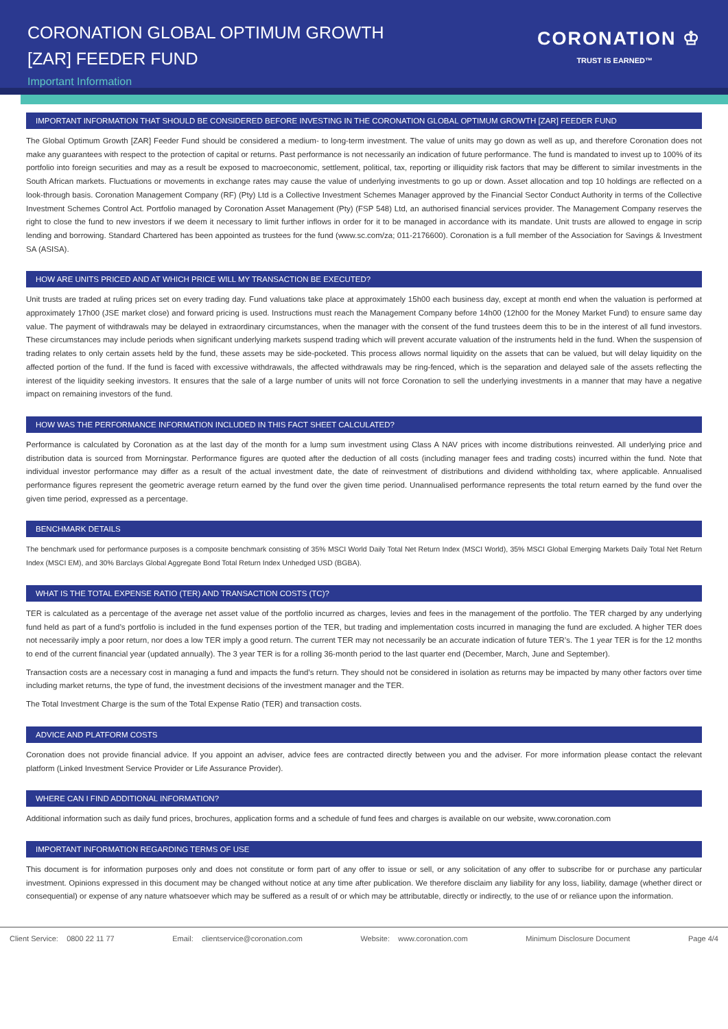CORONATION GLOBAL OPTIMUM GROWTH
[ZAR] FEEDER FUND
Important Information
CORONATION ♔
TRUST IS EARNED™
IMPORTANT INFORMATION THAT SHOULD BE CONSIDERED BEFORE INVESTING IN THE CORONATION GLOBAL OPTIMUM GROWTH [ZAR] FEEDER FUND
The Global Optimum Growth [ZAR] Feeder Fund should be considered a medium- to long-term investment. The value of units may go down as well as up, and therefore Coronation does not make any guarantees with respect to the protection of capital or returns. Past performance is not necessarily an indication of future performance. The fund is mandated to invest up to 100% of its portfolio into foreign securities and may as a result be exposed to macroeconomic, settlement, political, tax, reporting or illiquidity risk factors that may be different to similar investments in the South African markets. Fluctuations or movements in exchange rates may cause the value of underlying investments to go up or down. Asset allocation and top 10 holdings are reflected on a look-through basis. Coronation Management Company (RF) (Pty) Ltd is a Collective Investment Schemes Manager approved by the Financial Sector Conduct Authority in terms of the Collective Investment Schemes Control Act. Portfolio managed by Coronation Asset Management (Pty) (FSP 548) Ltd, an authorised financial services provider. The Management Company reserves the right to close the fund to new investors if we deem it necessary to limit further inflows in order for it to be managed in accordance with its mandate. Unit trusts are allowed to engage in scrip lending and borrowing. Standard Chartered has been appointed as trustees for the fund (www.sc.com/za; 011-2176600). Coronation is a full member of the Association for Savings & Investment SA (ASISA).
HOW ARE UNITS PRICED AND AT WHICH PRICE WILL MY TRANSACTION BE EXECUTED?
Unit trusts are traded at ruling prices set on every trading day. Fund valuations take place at approximately 15h00 each business day, except at month end when the valuation is performed at approximately 17h00 (JSE market close) and forward pricing is used. Instructions must reach the Management Company before 14h00 (12h00 for the Money Market Fund) to ensure same day value. The payment of withdrawals may be delayed in extraordinary circumstances, when the manager with the consent of the fund trustees deem this to be in the interest of all fund investors. These circumstances may include periods when significant underlying markets suspend trading which will prevent accurate valuation of the instruments held in the fund. When the suspension of trading relates to only certain assets held by the fund, these assets may be side-pocketed. This process allows normal liquidity on the assets that can be valued, but will delay liquidity on the affected portion of the fund. If the fund is faced with excessive withdrawals, the affected withdrawals may be ring-fenced, which is the separation and delayed sale of the assets reflecting the interest of the liquidity seeking investors. It ensures that the sale of a large number of units will not force Coronation to sell the underlying investments in a manner that may have a negative impact on remaining investors of the fund.
HOW WAS THE PERFORMANCE INFORMATION INCLUDED IN THIS FACT SHEET CALCULATED?
Performance is calculated by Coronation as at the last day of the month for a lump sum investment using Class A NAV prices with income distributions reinvested. All underlying price and distribution data is sourced from Morningstar. Performance figures are quoted after the deduction of all costs (including manager fees and trading costs) incurred within the fund. Note that individual investor performance may differ as a result of the actual investment date, the date of reinvestment of distributions and dividend withholding tax, where applicable. Annualised performance figures represent the geometric average return earned by the fund over the given time period. Unannualised performance represents the total return earned by the fund over the given time period, expressed as a percentage.
BENCHMARK DETAILS
The benchmark used for performance purposes is a composite benchmark consisting of 35% MSCI World Daily Total Net Return Index (MSCI World), 35% MSCI Global Emerging Markets Daily Total Net Return Index (MSCI EM), and 30% Barclays Global Aggregate Bond Total Return Index Unhedged USD (BGBA).
WHAT IS THE TOTAL EXPENSE RATIO (TER) AND TRANSACTION COSTS (TC)?
TER is calculated as a percentage of the average net asset value of the portfolio incurred as charges, levies and fees in the management of the portfolio. The TER charged by any underlying fund held as part of a fund’s portfolio is included in the fund expenses portion of the TER, but trading and implementation costs incurred in managing the fund are excluded. A higher TER does not necessarily imply a poor return, nor does a low TER imply a good return. The current TER may not necessarily be an accurate indication of future TER’s. The 1 year TER is for the 12 months to end of the current financial year (updated annually). The 3 year TER is for a rolling 36-month period to the last quarter end (December, March, June and September).
Transaction costs are a necessary cost in managing a fund and impacts the fund’s return. They should not be considered in isolation as returns may be impacted by many other factors over time including market returns, the type of fund, the investment decisions of the investment manager and the TER.
The Total Investment Charge is the sum of the Total Expense Ratio (TER) and transaction costs.
ADVICE AND PLATFORM COSTS
Coronation does not provide financial advice. If you appoint an adviser, advice fees are contracted directly between you and the adviser. For more information please contact the relevant platform (Linked Investment Service Provider or Life Assurance Provider).
WHERE CAN I FIND ADDITIONAL INFORMATION?
Additional information such as daily fund prices, brochures, application forms and a schedule of fund fees and charges is available on our website, www.coronation.com
IMPORTANT INFORMATION REGARDING TERMS OF USE
This document is for information purposes only and does not constitute or form part of any offer to issue or sell, or any solicitation of any offer to subscribe for or purchase any particular investment. Opinions expressed in this document may be changed without notice at any time after publication. We therefore disclaim any liability for any loss, liability, damage (whether direct or consequential) or expense of any nature whatsoever which may be suffered as a result of or which may be attributable, directly or indirectly, to the use of or reliance upon the information.
Client Service: 0800 22 11 77 Email: clientservice@coronation.com Website: www.coronation.com Minimum Disclosure Document Page 4/4